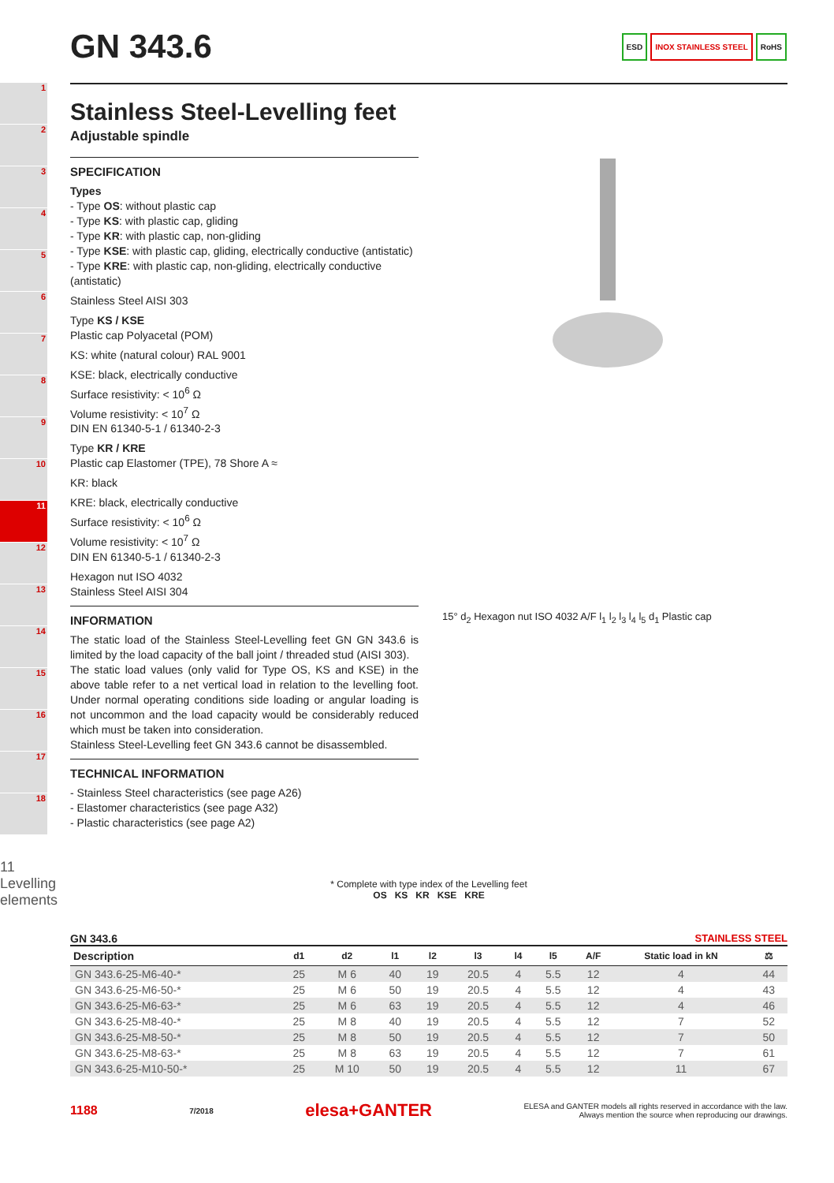1
2
3
4
5
6
7
8
9
10
11
12
13
14
15
16
17
18
11 Levelling elements
ESD INOX STAINLESS STEEL RoHS
GN 343.6
Stainless Steel-Levelling feet
Adjustable spindle
SPECIFICATION
Types
- Type OS: without plastic cap
- Type KS: with plastic cap, gliding
- Type KR: with plastic cap, non-gliding
- Type KSE: with plastic cap, gliding, electrically conductive (antistatic)
- Type KRE: with plastic cap, non-gliding, electrically conductive (antistatic)
Stainless Steel AISI 303
Type KS / KSE
Plastic cap Polyacetal (POM)
KS: white (natural colour) RAL 9001
KSE: black, electrically conductive
Surface resistivity: < 10<sup>6</sup> Ω
Volume resistivity: < 10<sup>7</sup> Ω
DIN EN 61340-5-1 / 61340-2-3
Type KR / KRE
Plastic cap Elastomer (TPE), 78 Shore A ≈
KR: black
KRE: black, electrically conductive
Surface resistivity: < 10<sup>6</sup> Ω
Volume resistivity: < 10<sup>7</sup> Ω
DIN EN 61340-5-1 / 61340-2-3
Hexagon nut ISO 4032
Stainless Steel AISI 304
INFORMATION
The static load of the Stainless Steel-Levelling feet GN GN 343.6 is limited by the load capacity of the ball joint / threaded stud (AISI 303).
The static load values (only valid for Type OS, KS and KSE) in the above table refer to a net vertical load in relation to the levelling foot. Under normal operating conditions side loading or angular loading is not uncommon and the load capacity would be considerably reduced which must be taken into consideration.
Stainless Steel-Levelling feet GN 343.6 cannot be disassembled.
TECHNICAL INFORMATION
- Stainless Steel characteristics (see page A26)
- Elastomer characteristics (see page A32)
- Plastic characteristics (see page A2)
15° d<sub>2</sub> Hexagon nut ISO 4032 A/F l<sub>1</sub> l<sub>2</sub> l<sub>3</sub> l<sub>4</sub> l<sub>5</sub> d<sub>1</sub> Plastic cap
* Complete with type index of the Levelling feet
OS KS KR KSE KRE
GN 343.6 STAINLESS STEEL
| Description | d1 | d2 | l1 | l2 | l3 | l4 | l5 | A/F | Static load in kN | ⚖ |
| --- | --- | --- | --- | --- | --- | --- | --- | --- | --- | --- |
| GN 343.6-25-M6-40-* | 25 | M 6 | 40 | 19 | 20.5 | 4 | 5.5 | 12 | 4 | 44 |
| GN 343.6-25-M6-50-* | 25 | M 6 | 50 | 19 | 20.5 | 4 | 5.5 | 12 | 4 | 43 |
| GN 343.6-25-M6-63-* | 25 | M 6 | 63 | 19 | 20.5 | 4 | 5.5 | 12 | 4 | 46 |
| GN 343.6-25-M8-40-* | 25 | M 8 | 40 | 19 | 20.5 | 4 | 5.5 | 12 | 7 | 52 |
| GN 343.6-25-M8-50-* | 25 | M 8 | 50 | 19 | 20.5 | 4 | 5.5 | 12 | 7 | 50 |
| GN 343.6-25-M8-63-* | 25 | M 8 | 63 | 19 | 20.5 | 4 | 5.5 | 12 | 7 | 61 |
| GN 343.6-25-M10-50-* | 25 | M 10 | 50 | 19 | 20.5 | 4 | 5.5 | 12 | 11 | 67 |
1188 7/2018 elesa+GANTER ELESA and GANTER models all rights reserved in accordance with the law.
Always mention the source when reproducing our drawings.